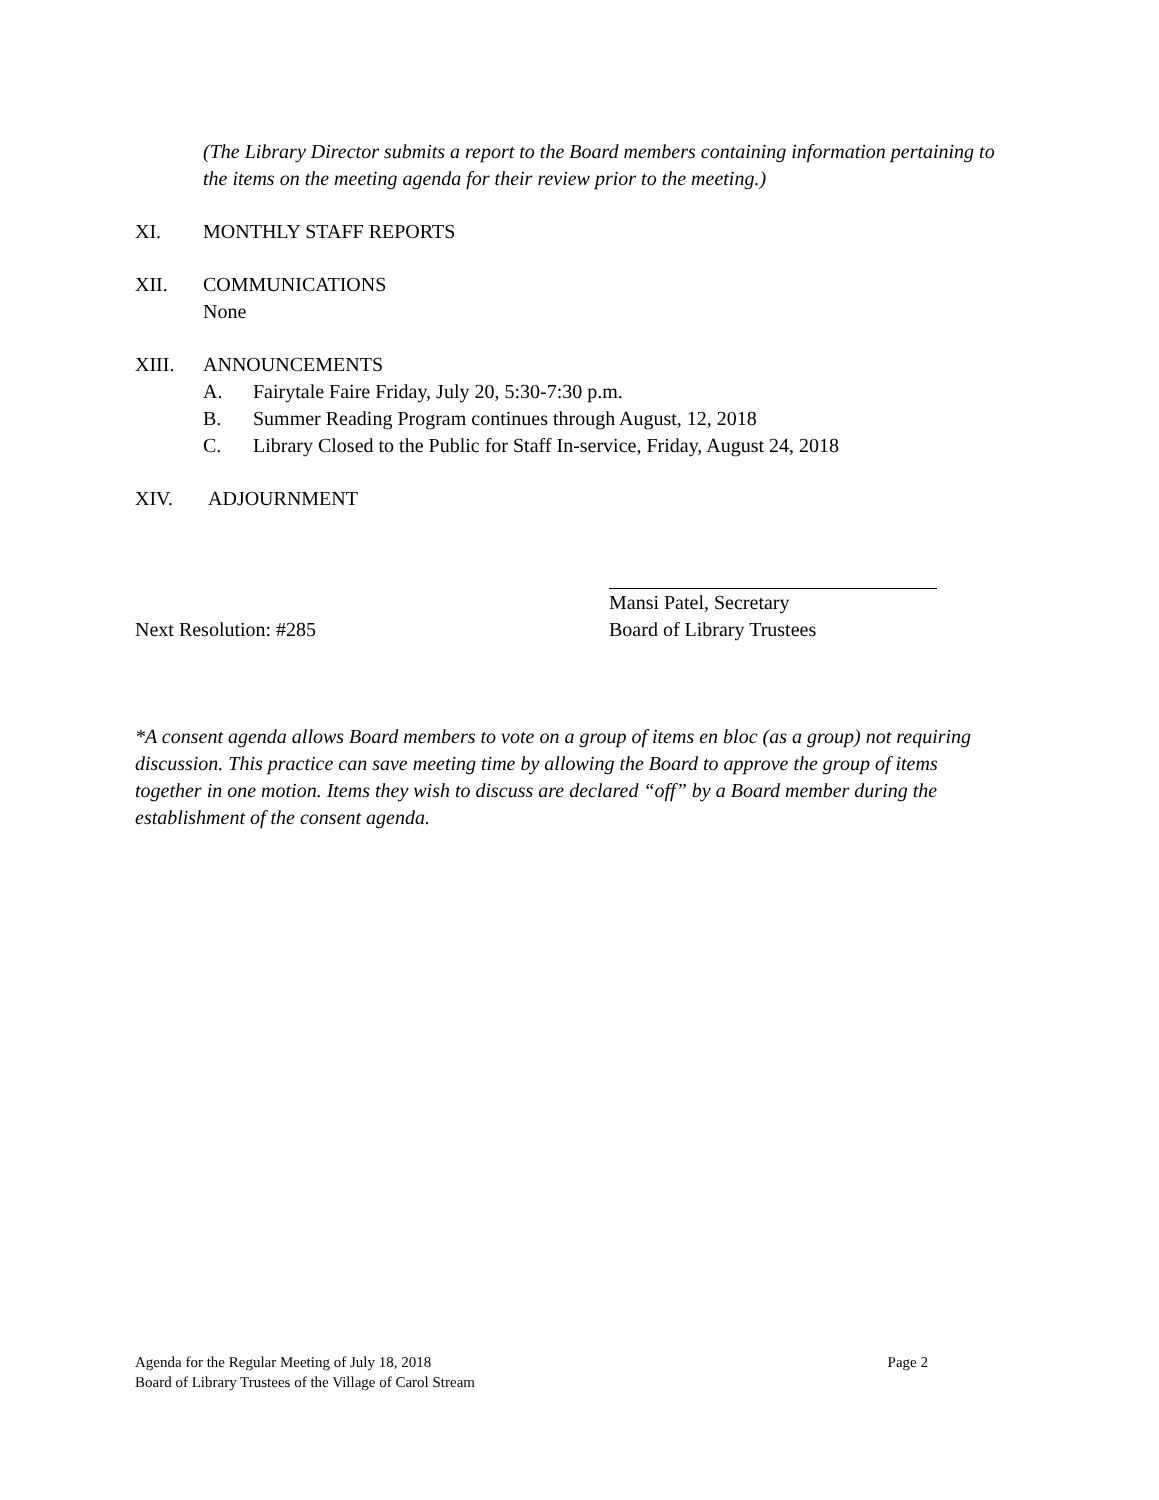(The Library Director submits a report to the Board members containing information pertaining to the items on the meeting agenda for their review prior to the meeting.)
XI. MONTHLY STAFF REPORTS
XII. COMMUNICATIONS
None
XIII. ANNOUNCEMENTS
A. Fairytale Faire Friday, July 20, 5:30-7:30 p.m.
B. Summer Reading Program continues through August, 12, 2018
C. Library Closed to the Public for Staff In-service, Friday, August 24, 2018
XIV. ADJOURNMENT
Next Resolution: #285 Mansi Patel, Secretary
Board of Library Trustees
*A consent agenda allows Board members to vote on a group of items en bloc (as a group) not requiring discussion. This practice can save meeting time by allowing the Board to approve the group of items together in one motion. Items they wish to discuss are declared “off” by a Board member during the establishment of the consent agenda.
Agenda for the Regular Meeting of July 18, 2018 Page 2
Board of Library Trustees of the Village of Carol Stream